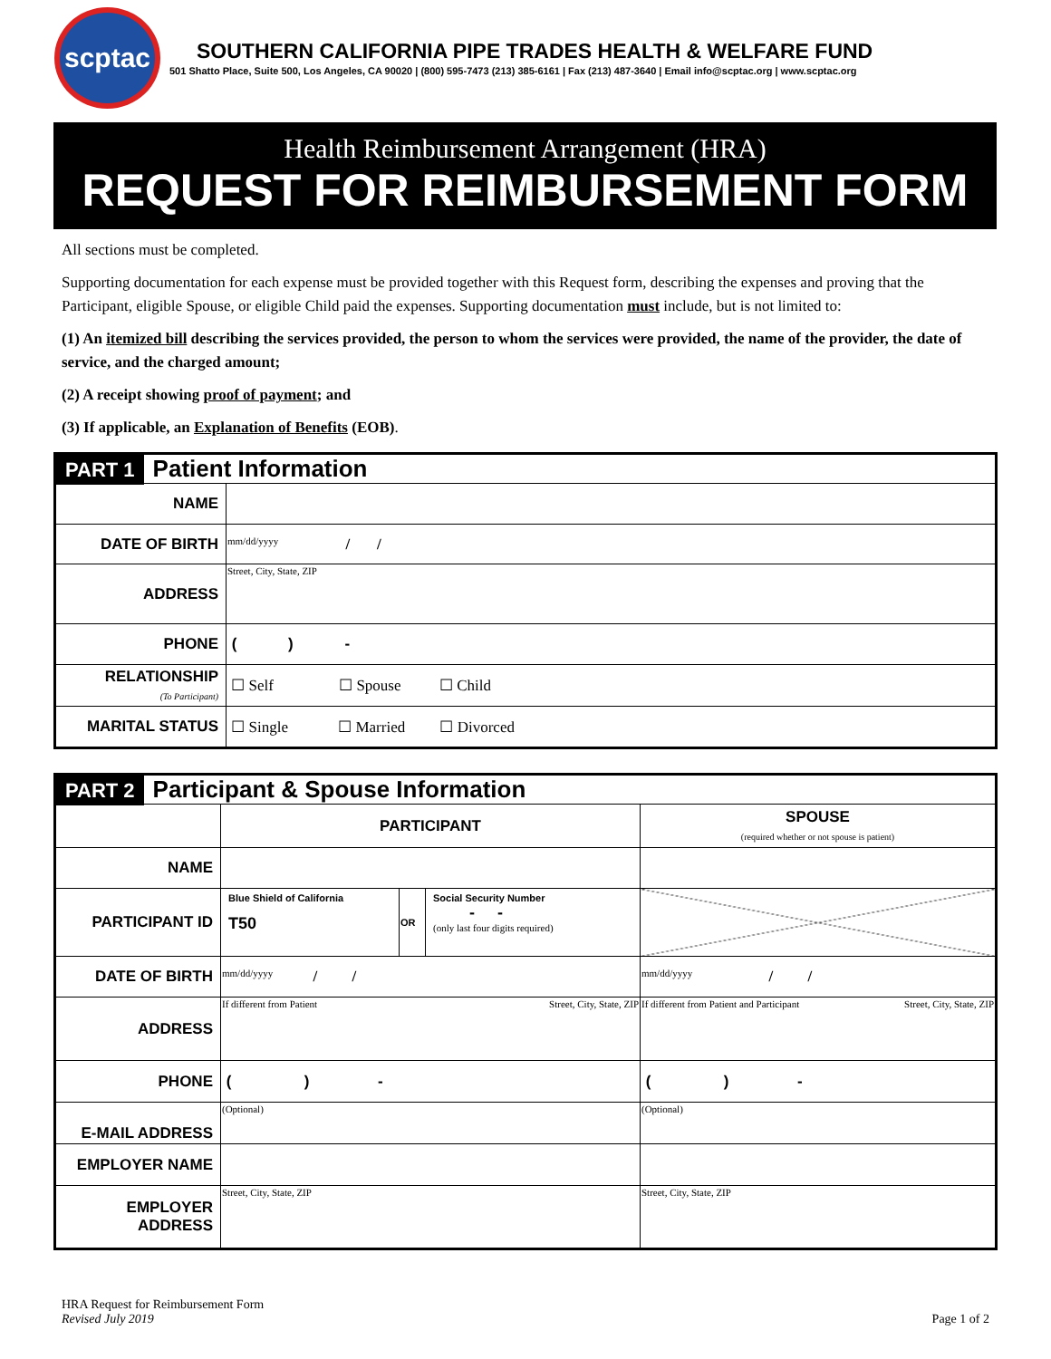scptac
SOUTHERN CALIFORNIA PIPE TRADES HEALTH & WELFARE FUND
501 Shatto Place, Suite 500, Los Angeles, CA 90020 | (800) 595-7473 (213) 385-6161 | Fax (213) 487-3640 | Email info@scptac.org | www.scptac.org
Health Reimbursement Arrangement (HRA)
REQUEST FOR REIMBURSEMENT FORM
All sections must be completed.
Supporting documentation for each expense must be provided together with this Request form, describing the expenses and proving that the Participant, eligible Spouse, or eligible Child paid the expenses. Supporting documentation must include, but is not limited to:
(1) An itemized bill describing the services provided, the person to whom the services were provided, the name of the provider, the date of service, and the charged amount;
(2) A receipt showing proof of payment; and
(3) If applicable, an Explanation of Benefits (EOB).
| PART 1 Patient Information | |
| NAME | |
| DATE OF BIRTH | mm/dd/yyyy / / |
| ADDRESS | Street, City, State, ZIP |
| PHONE | ( ) - |
| RELATIONSHIP (To Participant) | ☐ Self ☐ Spouse ☐ Child |
| MARITAL STATUS | ☐ Single ☐ Married ☐ Divorced |
| PART 2 Participant & Spouse Information | | | | |
| | PARTICIPANT | | | SPOUSE (required whether or not spouse is patient) |
| NAME | | | | |
| PARTICIPANT ID | Blue Shield of California T50 | OR | Social Security Number - - (only last four digits required) | |
| DATE OF BIRTH | mm/dd/yyyy / / | | | mm/dd/yyyy / / |
| ADDRESS | If different from Patient Street, City, State, ZIP | | | If different from Patient and Participant Street, City, State, ZIP |
| PHONE | ( ) - | | | ( ) - |
| E-MAIL ADDRESS | (Optional) | | | (Optional) |
| EMPLOYER NAME | | | | |
| EMPLOYER ADDRESS | Street, City, State, ZIP | | | Street, City, State, ZIP |
HRA Request for Reimbursement Form
Revised July 2019
Page 1 of 2